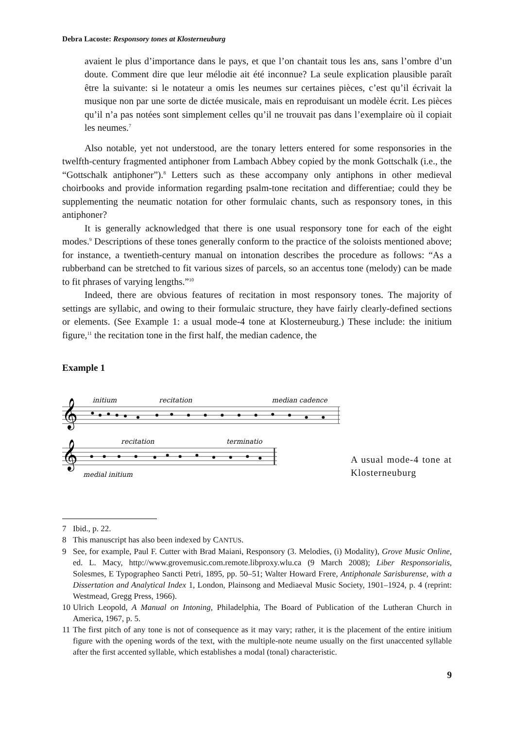Debra Lacoste: Responsory tones at Klosterneuburg
avaient le plus d’importance dans le pays, et que l’on chantait tous les ans, sans l’ombre d’un doute. Comment dire que leur mélodie ait été inconnue? La seule explication plausible paraît être la suivante: si le notateur a omis les neumes sur certaines pièces, c’est qu’il écrivait la musique non par une sorte de dictée musicale, mais en reproduisant un modèle écrit. Les pièces qu’il n’a pas notées sont simplement celles qu’il ne trouvait pas dans l’exemplaire où il copiait les neumes.<sup>7</sup>
Also notable, yet not understood, are the tonary letters entered for some responsories in the twelfth-century fragmented antiphoner from Lambach Abbey copied by the monk Gottschalk (i.e., the “Gottschalk antiphoner”).<sup>8</sup> Letters such as these accompany only antiphons in other medieval choirbooks and provide information regarding psalm-tone recitation and differentiae; could they be supplementing the neumatic notation for other formulaic chants, such as responsory tones, in this antiphoner?
It is generally acknowledged that there is one usual responsory tone for each of the eight modes.<sup>9</sup> Descriptions of these tones generally conform to the practice of the soloists mentioned above; for instance, a twentieth-century manual on intonation describes the procedure as follows: “As a rubberband can be stretched to fit various sizes of parcels, so an accentus tone (melody) can be made to fit phrases of varying lengths.”<sup>10</sup>
Indeed, there are obvious features of recitation in most responsory tones. The majority of settings are syllabic, and owing to their formulaic structure, they have fairly clearly-defined sections or elements. (See Example 1: a usual mode-4 tone at Klosterneuburg.) These include: the initium figure,<sup>11</sup> the recitation tone in the first half, the median cadence, the
Example 1
initium
recitation
median cadence
𝄞
recitation
terminatio
𝄞
medial initium
A usual mode-4 tone at Klosterneuburg
7 Ibid., p. 22.
8 This manuscript has also been indexed by CANTUS.
9 See, for example, Paul F. Cutter with Brad Maiani, Responsory (3. Melodies, (i) Modality), Grove Music Online, ed. L. Macy, http://www.grovemusic.com.remote.libproxy.wlu.ca (9 March 2008); Liber Responsorialis, Solesmes, E Typographeo Sancti Petri, 1895, pp. 50–51; Walter Howard Frere, Antiphonale Sarisburense, with a Dissertation and Analytical Index 1, London, Plainsong and Mediaeval Music Society, 1901–1924, p. 4 (reprint: Westmead, Gregg Press, 1966).
10 Ulrich Leopold, A Manual on Intoning, Philadelphia, The Board of Publication of the Lutheran Church in America, 1967, p. 5.
11 The first pitch of any tone is not of consequence as it may vary; rather, it is the placement of the entire initium figure with the opening words of the text, with the multiple-note neume usually on the first unaccented syllable after the first accented syllable, which establishes a modal (tonal) characteristic.
9